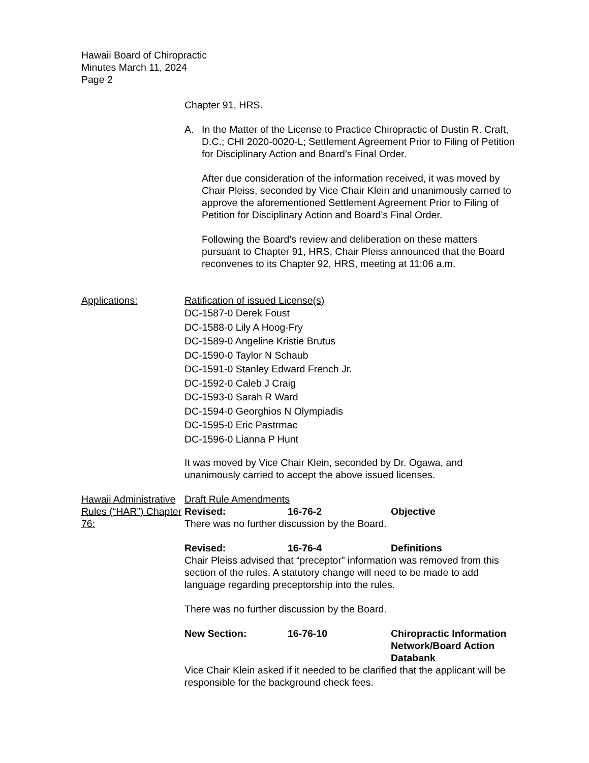Hawaii Board of Chiropractic
Minutes March 11, 2024
Page 2
Chapter 91, HRS.
A. In the Matter of the License to Practice Chiropractic of Dustin R. Craft, D.C.; CHI 2020-0020-L; Settlement Agreement Prior to Filing of Petition for Disciplinary Action and Board’s Final Order.
After due consideration of the information received, it was moved by Chair Pleiss, seconded by Vice Chair Klein and unanimously carried to approve the aforementioned Settlement Agreement Prior to Filing of Petition for Disciplinary Action and Board’s Final Order.
Following the Board’s review and deliberation on these matters pursuant to Chapter 91, HRS, Chair Pleiss announced that the Board reconvenes to its Chapter 92, HRS, meeting at 11:06 a.m.
Applications: Ratification of issued License(s)
DC-1587-0 Derek Foust
DC-1588-0 Lily A Hoog-Fry
DC-1589-0 Angeline Kristie Brutus
DC-1590-0 Taylor N Schaub
DC-1591-0 Stanley Edward French Jr.
DC-1592-0 Caleb J Craig
DC-1593-0 Sarah R Ward
DC-1594-0 Georghios N Olympiadis
DC-1595-0 Eric Pastrmac
DC-1596-0 Lianna P Hunt
It was moved by Vice Chair Klein, seconded by Dr. Ogawa, and unanimously carried to accept the above issued licenses.
Hawaii Administrative Rules (“HAR”) Chapter 76:
Draft Rule Amendments
Revised: 16-76-2 Objective
There was no further discussion by the Board.
Revised: 16-76-4 Definitions
Chair Pleiss advised that “preceptor” information was removed from this section of the rules. A statutory change will need to be made to add language regarding preceptorship into the rules.
There was no further discussion by the Board.
New Section: 16-76-10 Chiropractic Information Network/Board Action Databank
Vice Chair Klein asked if it needed to be clarified that the applicant will be responsible for the background check fees.